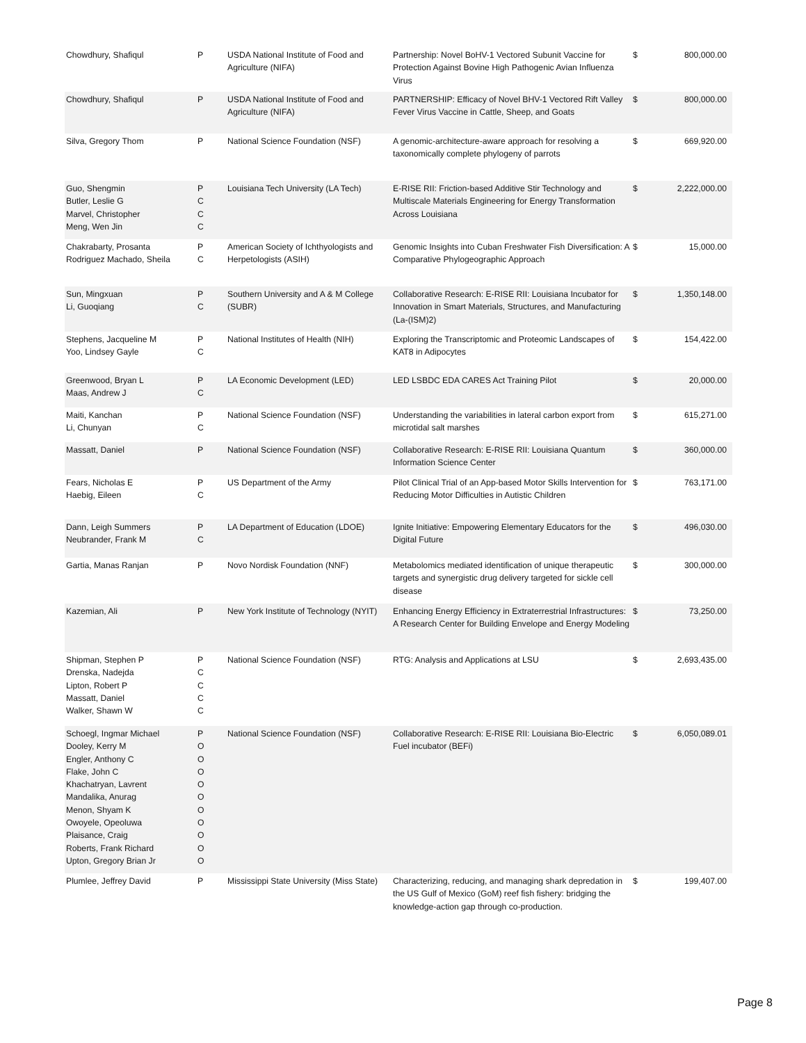| Chowdhury, Shafiqul | P | USDA National Institute of Food and Agriculture (NIFA) | Partnership: Novel BoHV-1 Vectored Subunit Vaccine for Protection Against Bovine High Pathogenic Avian Influenza Virus | $ | 800,000.00 |
| Chowdhury, Shafiqul | P | USDA National Institute of Food and Agriculture (NIFA) | PARTNERSHIP: Efficacy of Novel BHV-1 Vectored Rift Valley Fever Virus Vaccine in Cattle, Sheep, and Goats | $ | 800,000.00 |
| Silva, Gregory Thom | P | National Science Foundation (NSF) | A genomic-architecture-aware approach for resolving a taxonomically complete phylogeny of parrots | $ | 669,920.00 |
| Guo, Shengmin Butler, Leslie G Marvel, Christopher Meng, Wen Jin | P C C C | Louisiana Tech University (LA Tech) | E-RISE RII: Friction-based Additive Stir Technology and Multiscale Materials Engineering for Energy Transformation Across Louisiana | $ | 2,222,000.00 |
| Chakrabarty, Prosanta Rodriguez Machado, Sheila | P C | American Society of Ichthyologists and Herpetologists (ASIH) | Genomic Insights into Cuban Freshwater Fish Diversification: A Comparative Phylogeographic Approach | $ | 15,000.00 |
| Sun, Mingxuan Li, Guoqiang | P C | Southern University and A & M College (SUBR) | Collaborative Research: E-RISE RII: Louisiana Incubator for Innovation in Smart Materials, Structures, and Manufacturing (La-(ISM)2) | $ | 1,350,148.00 |
| Stephens, Jacqueline M Yoo, Lindsey Gayle | P C | National Institutes of Health (NIH) | Exploring the Transcriptomic and Proteomic Landscapes of KAT8 in Adipocytes | $ | 154,422.00 |
| Greenwood, Bryan L Maas, Andrew J | P C | LA Economic Development (LED) | LED LSBDC EDA CARES Act Training Pilot | $ | 20,000.00 |
| Maiti, Kanchan Li, Chunyan | P C | National Science Foundation (NSF) | Understanding the variabilities in lateral carbon export from microtidal salt marshes | $ | 615,271.00 |
| Massatt, Daniel | P | National Science Foundation (NSF) | Collaborative Research: E-RISE RII: Louisiana Quantum Information Science Center | $ | 360,000.00 |
| Fears, Nicholas E Haebig, Eileen | P C | US Department of the Army | Pilot Clinical Trial of an App-based Motor Skills Intervention for Reducing Motor Difficulties in Autistic Children | $ | 763,171.00 |
| Dann, Leigh Summers Neubrander, Frank M | P C | LA Department of Education (LDOE) | Ignite Initiative: Empowering Elementary Educators for the Digital Future | $ | 496,030.00 |
| Gartia, Manas Ranjan | P | Novo Nordisk Foundation (NNF) | Metabolomics mediated identification of unique therapeutic targets and synergistic drug delivery targeted for sickle cell disease | $ | 300,000.00 |
| Kazemian, Ali | P | New York Institute of Technology (NYIT) | Enhancing Energy Efficiency in Extraterrestrial Infrastructures: A Research Center for Building Envelope and Energy Modeling | $ | 73,250.00 |
| Shipman, Stephen P Drenska, Nadejda Lipton, Robert P Massatt, Daniel Walker, Shawn W | P C C C C | National Science Foundation (NSF) | RTG: Analysis and Applications at LSU | $ | 2,693,435.00 |
| Schoegl, Ingmar Michael Dooley, Kerry M Engler, Anthony C Flake, John C Khachatryan, Lavrent Mandalika, Anurag Menon, Shyam K Owoyele, Opeoluwa Plaisance, Craig Roberts, Frank Richard Upton, Gregory Brian Jr | P O O O O O O O O O O | National Science Foundation (NSF) | Collaborative Research: E-RISE RII: Louisiana Bio-Electric Fuel incubator (BEFi) | $ | 6,050,089.01 |
| Plumlee, Jeffrey David | P | Mississippi State University (Miss State) | Characterizing, reducing, and managing shark depredation in the US Gulf of Mexico (GoM) reef fish fishery: bridging the knowledge-action gap through co-production. | $ | 199,407.00 |
Page 8